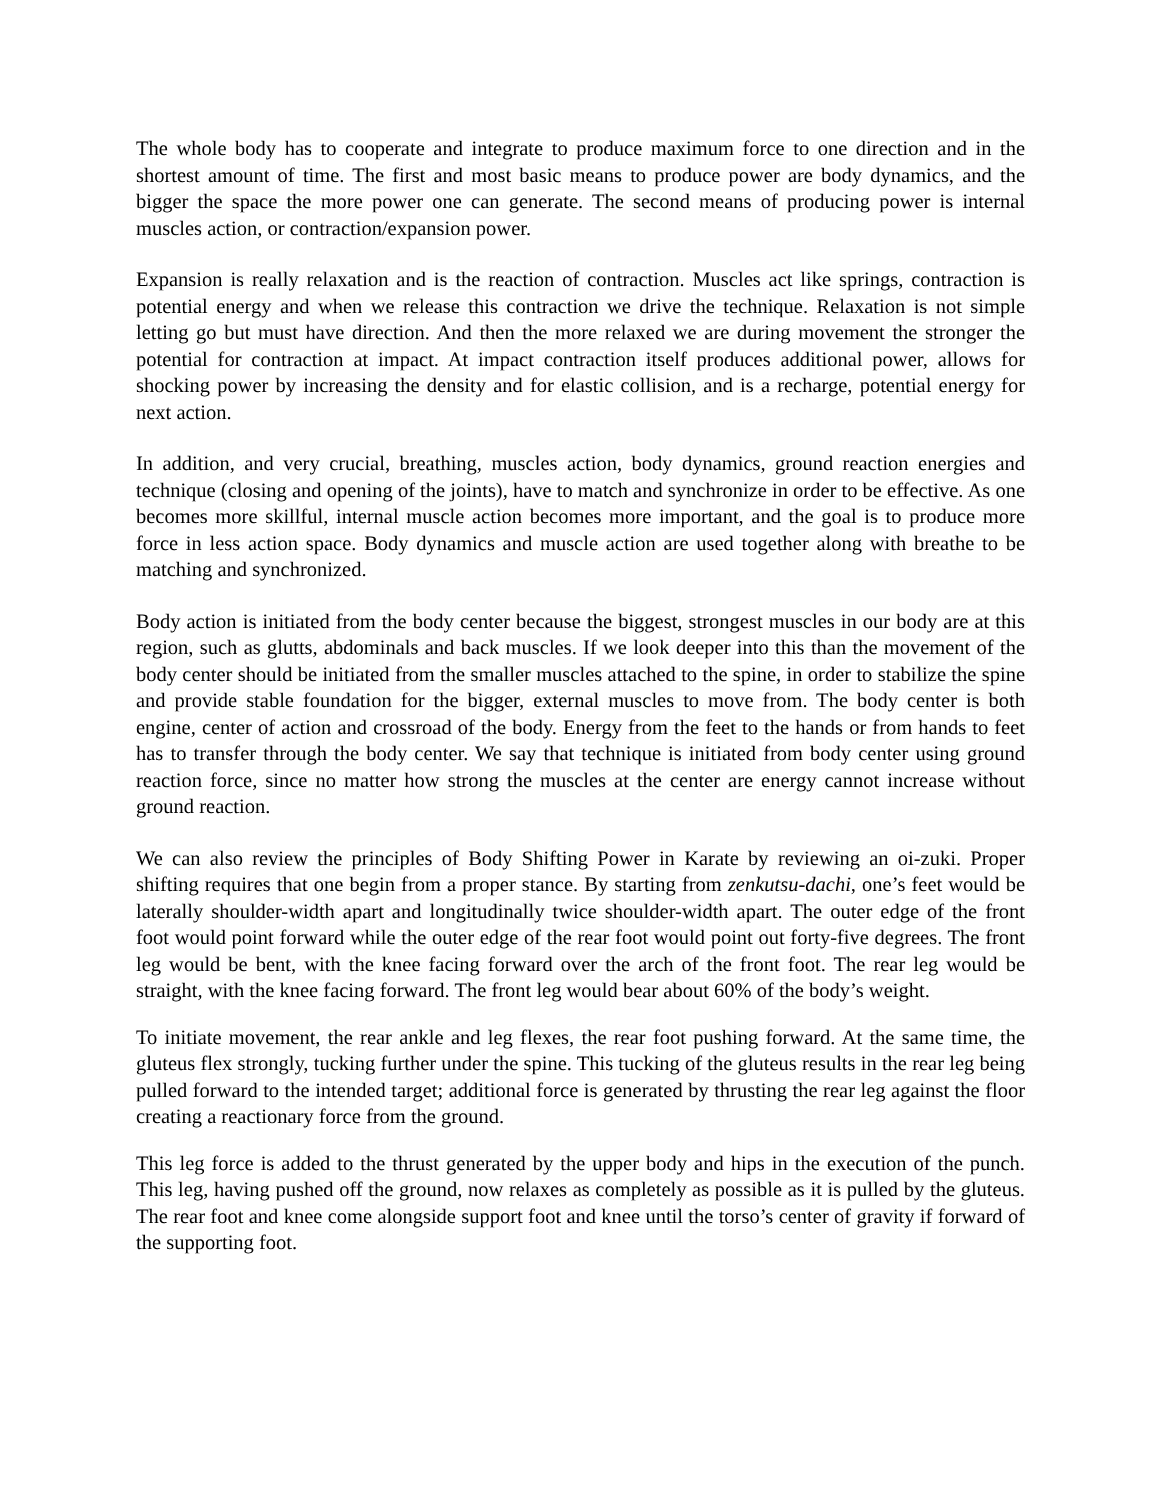The whole body has to cooperate and integrate to produce maximum force to one direction and in the shortest amount of time. The first and most basic means to produce power are body dynamics, and the bigger the space the more power one can generate. The second means of producing power is internal muscles action, or contraction/expansion power.
Expansion is really relaxation and is the reaction of contraction. Muscles act like springs, contraction is potential energy and when we release this contraction we drive the technique. Relaxation is not simple letting go but must have direction. And then the more relaxed we are during movement the stronger the potential for contraction at impact. At impact contraction itself produces additional power, allows for shocking power by increasing the density and for elastic collision, and is a recharge, potential energy for next action.
In addition, and very crucial, breathing, muscles action, body dynamics, ground reaction energies and technique (closing and opening of the joints), have to match and synchronize in order to be effective. As one becomes more skillful, internal muscle action becomes more important, and the goal is to produce more force in less action space. Body dynamics and muscle action are used together along with breathe to be matching and synchronized.
Body action is initiated from the body center because the biggest, strongest muscles in our body are at this region, such as glutts, abdominals and back muscles. If we look deeper into this than the movement of the body center should be initiated from the smaller muscles attached to the spine, in order to stabilize the spine and provide stable foundation for the bigger, external muscles to move from. The body center is both engine, center of action and crossroad of the body. Energy from the feet to the hands or from hands to feet has to transfer through the body center. We say that technique is initiated from body center using ground reaction force, since no matter how strong the muscles at the center are energy cannot increase without ground reaction.
We can also review the principles of Body Shifting Power in Karate by reviewing an oi-zuki. Proper shifting requires that one begin from a proper stance. By starting from zenkutsu-dachi, one’s feet would be laterally shoulder-width apart and longitudinally twice shoulder-width apart. The outer edge of the front foot would point forward while the outer edge of the rear foot would point out forty-five degrees. The front leg would be bent, with the knee facing forward over the arch of the front foot. The rear leg would be straight, with the knee facing forward. The front leg would bear about 60% of the body’s weight.
To initiate movement, the rear ankle and leg flexes, the rear foot pushing forward. At the same time, the gluteus flex strongly, tucking further under the spine. This tucking of the gluteus results in the rear leg being pulled forward to the intended target; additional force is generated by thrusting the rear leg against the floor creating a reactionary force from the ground.
This leg force is added to the thrust generated by the upper body and hips in the execution of the punch. This leg, having pushed off the ground, now relaxes as completely as possible as it is pulled by the gluteus. The rear foot and knee come alongside support foot and knee until the torso’s center of gravity if forward of the supporting foot.